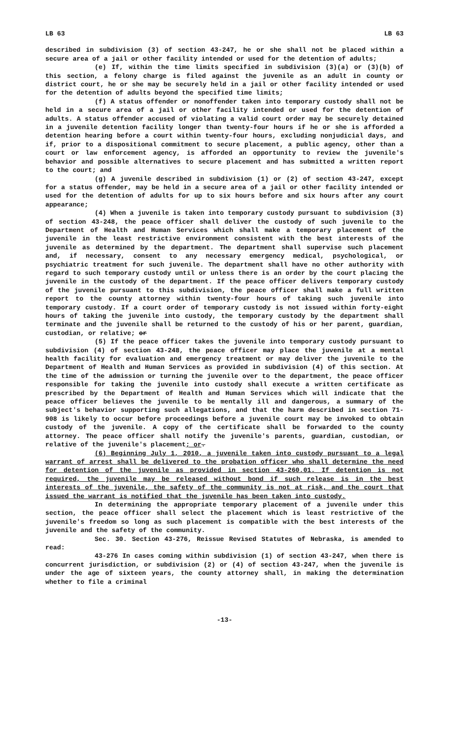LB 63 LB 63
described in subdivision (3) of section 43-247, he or she shall not be placed within a secure area of a jail or other facility intended or used for the detention of adults;
(e) If, within the time limits specified in subdivision (3)(a) or (3)(b) of this section, a felony charge is filed against the juvenile as an adult in county or district court, he or she may be securely held in a jail or other facility intended or used for the detention of adults beyond the specified time limits;
(f) A status offender or nonoffender taken into temporary custody shall not be held in a secure area of a jail or other facility intended or used for the detention of adults. A status offender accused of violating a valid court order may be securely detained in a juvenile detention facility longer than twenty-four hours if he or she is afforded a detention hearing before a court within twenty-four hours, excluding nonjudicial days, and if, prior to a dispositional commitment to secure placement, a public agency, other than a court or law enforcement agency, is afforded an opportunity to review the juvenile's behavior and possible alternatives to secure placement and has submitted a written report to the court; and
(g) A juvenile described in subdivision (1) or (2) of section 43-247, except for a status offender, may be held in a secure area of a jail or other facility intended or used for the detention of adults for up to six hours before and six hours after any court appearance;
(4) When a juvenile is taken into temporary custody pursuant to subdivision (3) of section 43-248, the peace officer shall deliver the custody of such juvenile to the Department of Health and Human Services which shall make a temporary placement of the juvenile in the least restrictive environment consistent with the best interests of the juvenile as determined by the department. The department shall supervise such placement and, if necessary, consent to any necessary emergency medical, psychological, or psychiatric treatment for such juvenile. The department shall have no other authority with regard to such temporary custody until or unless there is an order by the court placing the juvenile in the custody of the department. If the peace officer delivers temporary custody of the juvenile pursuant to this subdivision, the peace officer shall make a full written report to the county attorney within twenty-four hours of taking such juvenile into temporary custody. If a court order of temporary custody is not issued within forty-eight hours of taking the juvenile into custody, the temporary custody by the department shall terminate and the juvenile shall be returned to the custody of his or her parent, guardian, custodian, or relative; or
(5) If the peace officer takes the juvenile into temporary custody pursuant to subdivision (4) of section 43-248, the peace officer may place the juvenile at a mental health facility for evaluation and emergency treatment or may deliver the juvenile to the Department of Health and Human Services as provided in subdivision (4) of this section. At the time of the admission or turning the juvenile over to the department, the peace officer responsible for taking the juvenile into custody shall execute a written certificate as prescribed by the Department of Health and Human Services which will indicate that the peace officer believes the juvenile to be mentally ill and dangerous, a summary of the subject's behavior supporting such allegations, and that the harm described in section 71-908 is likely to occur before proceedings before a juvenile court may be invoked to obtain custody of the juvenile. A copy of the certificate shall be forwarded to the county attorney. The peace officer shall notify the juvenile's parents, guardian, custodian, or relative of the juvenile's placement; or.
(6) Beginning July 1, 2010, a juvenile taken into custody pursuant to a legal warrant of arrest shall be delivered to the probation officer who shall determine the need for detention of the juvenile as provided in section 43-260.01. If detention is not required, the juvenile may be released without bond if such release is in the best interests of the juvenile, the safety of the community is not at risk, and the court that issued the warrant is notified that the juvenile has been taken into custody.
In determining the appropriate temporary placement of a juvenile under this section, the peace officer shall select the placement which is least restrictive of the juvenile's freedom so long as such placement is compatible with the best interests of the juvenile and the safety of the community.
Sec. 30. Section 43-276, Reissue Revised Statutes of Nebraska, is amended to read:
43-276 In cases coming within subdivision (1) of section 43-247, when there is concurrent jurisdiction, or subdivision (2) or (4) of section 43-247, when the juvenile is under the age of sixteen years, the county attorney shall, in making the determination whether to file a criminal
-13-